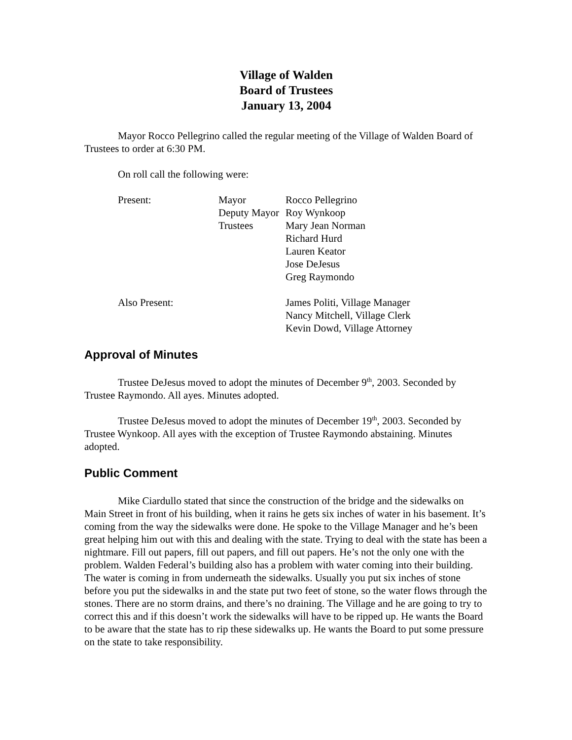Village of Walden
Board of Trustees
January 13, 2004
Mayor Rocco Pellegrino called the regular meeting of the Village of Walden Board of Trustees to order at 6:30 PM.
On roll call the following were:
| Present: | Mayor | Rocco Pellegrino |
| | Deputy Mayor | Roy Wynkoop |
| | Trustees | Mary Jean Norman |
| | | Richard Hurd |
| | | Lauren Keator |
| | | Jose DeJesus |
| | | Greg Raymondo |
| Also Present: | | James Politi, Village Manager |
| | | Nancy Mitchell, Village Clerk |
| | | Kevin Dowd, Village Attorney |
Approval of Minutes
Trustee DeJesus moved to adopt the minutes of December 9<sup>th</sup>, 2003. Seconded by Trustee Raymondo. All ayes. Minutes adopted.
Trustee DeJesus moved to adopt the minutes of December 19<sup>th</sup>, 2003. Seconded by Trustee Wynkoop. All ayes with the exception of Trustee Raymondo abstaining. Minutes adopted.
Public Comment
Mike Ciardullo stated that since the construction of the bridge and the sidewalks on Main Street in front of his building, when it rains he gets six inches of water in his basement. It’s coming from the way the sidewalks were done. He spoke to the Village Manager and he’s been great helping him out with this and dealing with the state. Trying to deal with the state has been a nightmare. Fill out papers, fill out papers, and fill out papers. He’s not the only one with the problem. Walden Federal’s building also has a problem with water coming into their building. The water is coming in from underneath the sidewalks. Usually you put six inches of stone before you put the sidewalks in and the state put two feet of stone, so the water flows through the stones. There are no storm drains, and there’s no draining. The Village and he are going to try to correct this and if this doesn’t work the sidewalks will have to be ripped up. He wants the Board to be aware that the state has to rip these sidewalks up. He wants the Board to put some pressure on the state to take responsibility.